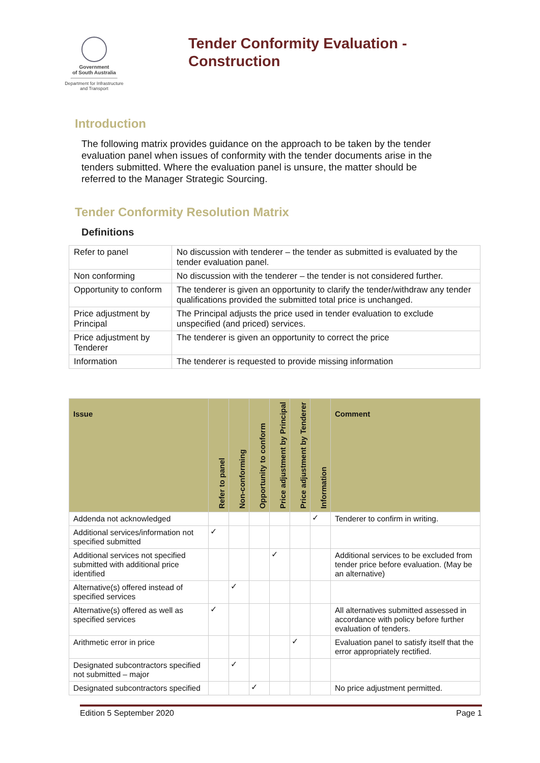Government
of South Australia
Department for Infrastructure
and Transport
Tender Conformity Evaluation -
Construction
Introduction
The following matrix provides guidance on the approach to be taken by the tender evaluation panel when issues of conformity with the tender documents arise in the tenders submitted. Where the evaluation panel is unsure, the matter should be referred to the Manager Strategic Sourcing.
Tender Conformity Resolution Matrix
Definitions
| Refer to panel | No discussion with tenderer – the tender as submitted is evaluated by the tender evaluation panel. |
| Non conforming | No discussion with the tenderer – the tender is not considered further. |
| Opportunity to conform | The tenderer is given an opportunity to clarify the tender/withdraw any tender qualifications provided the submitted total price is unchanged. |
| Price adjustment by Principal | The Principal adjusts the price used in tender evaluation to exclude unspecified (and priced) services. |
| Price adjustment by Tenderer | The tenderer is given an opportunity to correct the price |
| Information | The tenderer is requested to provide missing information |
| Issue | Refer to panel | Non-conforming | Opportunity to conform | Price adjustment by Principal | Price adjustment by Tenderer | Information | Comment |
| --- | --- | --- | --- | --- | --- | --- | --- |
| Addenda not acknowledged | | | | | | ✓ | Tenderer to confirm in writing. |
| Additional services/information not specified submitted | ✓ | | | | | | |
| Additional services not specified submitted with additional price identified | | | | ✓ | | | Additional services to be excluded from tender price before evaluation. (May be an alternative) |
| Alternative(s) offered instead of specified services | | ✓ | | | | | |
| Alternative(s) offered as well as specified services | ✓ | | | | | | All alternatives submitted assessed in accordance with policy before further evaluation of tenders. |
| Arithmetic error in price | | | | | ✓ | | Evaluation panel to satisfy itself that the error appropriately rectified. |
| Designated subcontractors specified not submitted – major | | ✓ | | | | | |
| Designated subcontractors specified | | | ✓ | | | | No price adjustment permitted. |
Edition 5 September 2020 Page 1